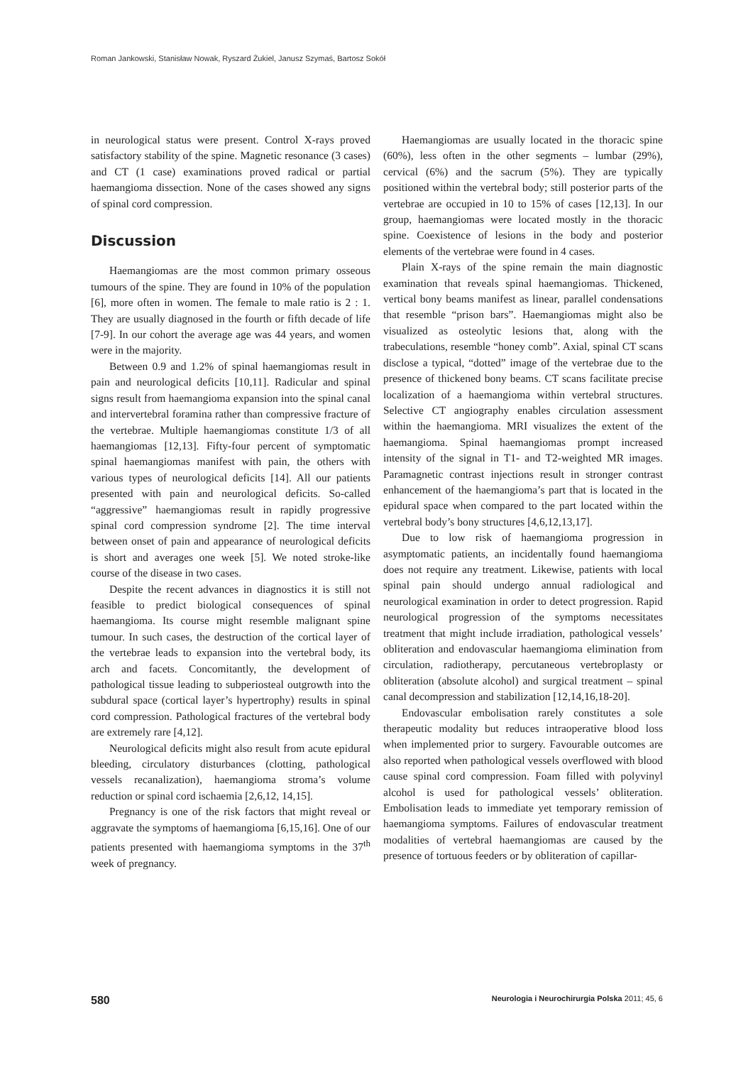Roman Jankowski, Stanisław Nowak, Ryszard Żukiel, Janusz Szymaś, Bartosz Sokół
in neurological status were present. Control X-rays proved satisfactory stability of the spine. Magnetic resonance (3 cases) and CT (1 case) examinations proved radical or partial haemangioma dissection. None of the cases showed any signs of spinal cord compression.
Discussion
Haemangiomas are the most common primary osseous tumours of the spine. They are found in 10% of the population [6], more often in women. The female to male ratio is 2 : 1. They are usually diagnosed in the fourth or fifth decade of life [7-9]. In our cohort the average age was 44 years, and women were in the majority.
Between 0.9 and 1.2% of spinal haemangiomas result in pain and neurological deficits [10,11]. Radicular and spinal signs result from haemangioma expansion into the spinal canal and intervertebral foramina rather than compressive fracture of the vertebrae. Multiple haemangiomas constitute 1/3 of all haemangiomas [12,13]. Fifty-four percent of symptomatic spinal haemangiomas manifest with pain, the others with various types of neurological deficits [14]. All our patients presented with pain and neurological deficits. So-called “aggressive” haemangiomas result in rapidly progressive spinal cord compression syndrome [2]. The time interval between onset of pain and appearance of neurological deficits is short and averages one week [5]. We noted stroke-like course of the disease in two cases.
Despite the recent advances in diagnostics it is still not feasible to predict biological consequences of spinal haemangioma. Its course might resemble malignant spine tumour. In such cases, the destruction of the cortical layer of the vertebrae leads to expansion into the vertebral body, its arch and facets. Concomitantly, the development of pathological tissue leading to subperiosteal outgrowth into the subdural space (cortical layer’s hypertrophy) results in spinal cord compression. Pathological fractures of the vertebral body are extremely rare [4,12].
Neurological deficits might also result from acute epidural bleeding, circulatory disturbances (clotting, pathological vessels recanalization), haemangioma stroma’s volume reduction or spinal cord ischaemia [2,6,12, 14,15].
Pregnancy is one of the risk factors that might reveal or aggravate the symptoms of haemangioma [6,15,16]. One of our patients presented with haemangioma symptoms in the 37<sup>th</sup> week of pregnancy.
Haemangiomas are usually located in the thoracic spine (60%), less often in the other segments – lumbar (29%), cervical (6%) and the sacrum (5%). They are typically positioned within the vertebral body; still posterior parts of the vertebrae are occupied in 10 to 15% of cases [12,13]. In our group, haemangiomas were located mostly in the thoracic spine. Coexistence of lesions in the body and posterior elements of the vertebrae were found in 4 cases.
Plain X-rays of the spine remain the main diagnostic examination that reveals spinal haemangiomas. Thickened, vertical bony beams manifest as linear, parallel condensations that resemble “prison bars”. Haemangiomas might also be visualized as osteolytic lesions that, along with the trabeculations, resemble “honey comb”. Axial, spinal CT scans disclose a typical, “dotted” image of the vertebrae due to the presence of thickened bony beams. CT scans facilitate precise localization of a haemangioma within vertebral structures. Selective CT angiography enables circulation assessment within the haemangioma. MRI visualizes the extent of the haemangioma. Spinal haemangiomas prompt increased intensity of the signal in T1- and T2-weighted MR images. Paramagnetic contrast injections result in stronger contrast enhancement of the haemangioma’s part that is located in the epidural space when compared to the part located within the vertebral body’s bony structures [4,6,12,13,17].
Due to low risk of haemangioma progression in asymptomatic patients, an incidentally found haemangioma does not require any treatment. Likewise, patients with local spinal pain should undergo annual radiological and neurological examination in order to detect progression. Rapid neurological progression of the symptoms necessitates treatment that might include irradiation, pathological vessels’ obliteration and endovascular haemangioma elimination from circulation, radiotherapy, percutaneous vertebroplasty or obliteration (absolute alcohol) and surgical treatment – spinal canal decompression and stabilization [12,14,16,18-20].
Endovascular embolisation rarely constitutes a sole therapeutic modality but reduces intraoperative blood loss when implemented prior to surgery. Favourable outcomes are also reported when pathological vessels overflowed with blood cause spinal cord compression. Foam filled with polyvinyl alcohol is used for pathological vessels’ obliteration. Embolisation leads to immediate yet temporary remission of haemangioma symptoms. Failures of endovascular treatment modalities of vertebral haemangiomas are caused by the presence of tortuous feeders or by obliteration of capillar-
580 Neurologia i Neurochirurgia Polska 2011; 45, 6